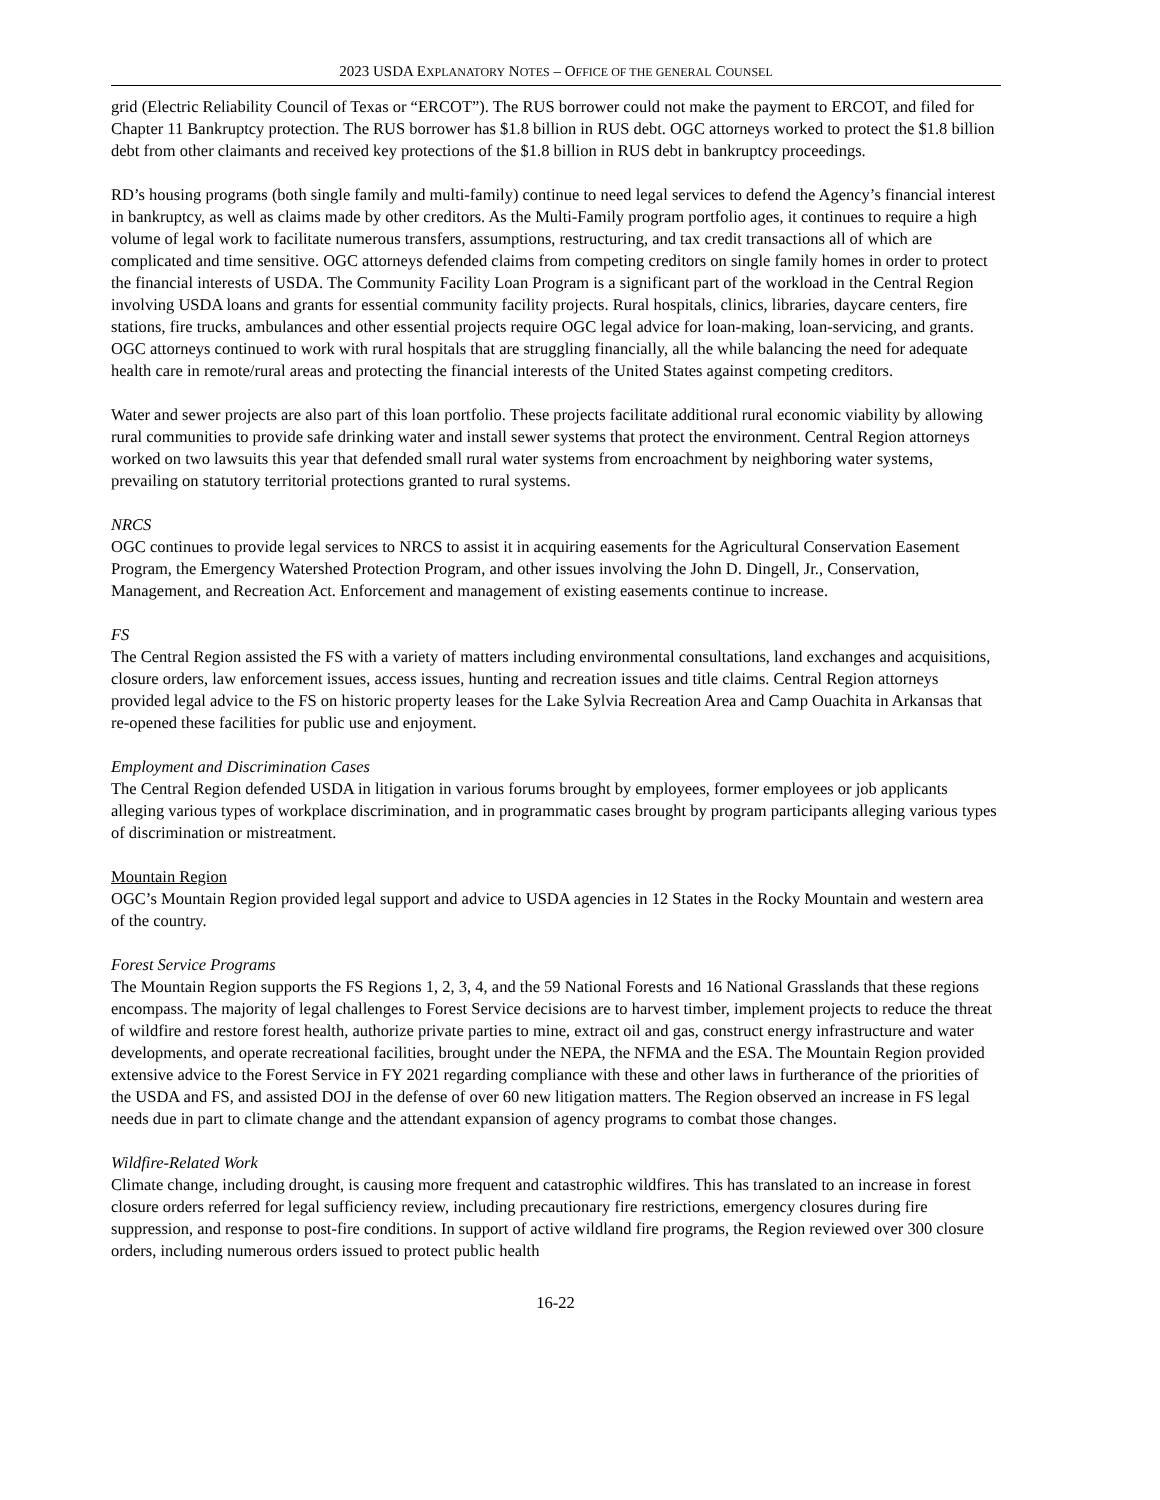2023 USDA EXPLANATORY NOTES – OFFICE OF THE GENERAL COUNSEL
grid (Electric Reliability Council of Texas or “ERCOT”). The RUS borrower could not make the payment to ERCOT, and filed for Chapter 11 Bankruptcy protection. The RUS borrower has $1.8 billion in RUS debt. OGC attorneys worked to protect the $1.8 billion debt from other claimants and received key protections of the $1.8 billion in RUS debt in bankruptcy proceedings.
RD’s housing programs (both single family and multi-family) continue to need legal services to defend the Agency’s financial interest in bankruptcy, as well as claims made by other creditors. As the Multi-Family program portfolio ages, it continues to require a high volume of legal work to facilitate numerous transfers, assumptions, restructuring, and tax credit transactions all of which are complicated and time sensitive. OGC attorneys defended claims from competing creditors on single family homes in order to protect the financial interests of USDA. The Community Facility Loan Program is a significant part of the workload in the Central Region involving USDA loans and grants for essential community facility projects. Rural hospitals, clinics, libraries, daycare centers, fire stations, fire trucks, ambulances and other essential projects require OGC legal advice for loan-making, loan-servicing, and grants. OGC attorneys continued to work with rural hospitals that are struggling financially, all the while balancing the need for adequate health care in remote/rural areas and protecting the financial interests of the United States against competing creditors.
Water and sewer projects are also part of this loan portfolio. These projects facilitate additional rural economic viability by allowing rural communities to provide safe drinking water and install sewer systems that protect the environment. Central Region attorneys worked on two lawsuits this year that defended small rural water systems from encroachment by neighboring water systems, prevailing on statutory territorial protections granted to rural systems.
NRCS
OGC continues to provide legal services to NRCS to assist it in acquiring easements for the Agricultural Conservation Easement Program, the Emergency Watershed Protection Program, and other issues involving the John D. Dingell, Jr., Conservation, Management, and Recreation Act. Enforcement and management of existing easements continue to increase.
FS
The Central Region assisted the FS with a variety of matters including environmental consultations, land exchanges and acquisitions, closure orders, law enforcement issues, access issues, hunting and recreation issues and title claims. Central Region attorneys provided legal advice to the FS on historic property leases for the Lake Sylvia Recreation Area and Camp Ouachita in Arkansas that re-opened these facilities for public use and enjoyment.
Employment and Discrimination Cases
The Central Region defended USDA in litigation in various forums brought by employees, former employees or job applicants alleging various types of workplace discrimination, and in programmatic cases brought by program participants alleging various types of discrimination or mistreatment.
Mountain Region
OGC’s Mountain Region provided legal support and advice to USDA agencies in 12 States in the Rocky Mountain and western area of the country.
Forest Service Programs
The Mountain Region supports the FS Regions 1, 2, 3, 4, and the 59 National Forests and 16 National Grasslands that these regions encompass. The majority of legal challenges to Forest Service decisions are to harvest timber, implement projects to reduce the threat of wildfire and restore forest health, authorize private parties to mine, extract oil and gas, construct energy infrastructure and water developments, and operate recreational facilities, brought under the NEPA, the NFMA and the ESA. The Mountain Region provided extensive advice to the Forest Service in FY 2021 regarding compliance with these and other laws in furtherance of the priorities of the USDA and FS, and assisted DOJ in the defense of over 60 new litigation matters. The Region observed an increase in FS legal needs due in part to climate change and the attendant expansion of agency programs to combat those changes.
Wildfire-Related Work
Climate change, including drought, is causing more frequent and catastrophic wildfires. This has translated to an increase in forest closure orders referred for legal sufficiency review, including precautionary fire restrictions, emergency closures during fire suppression, and response to post-fire conditions. In support of active wildland fire programs, the Region reviewed over 300 closure orders, including numerous orders issued to protect public health
16-22